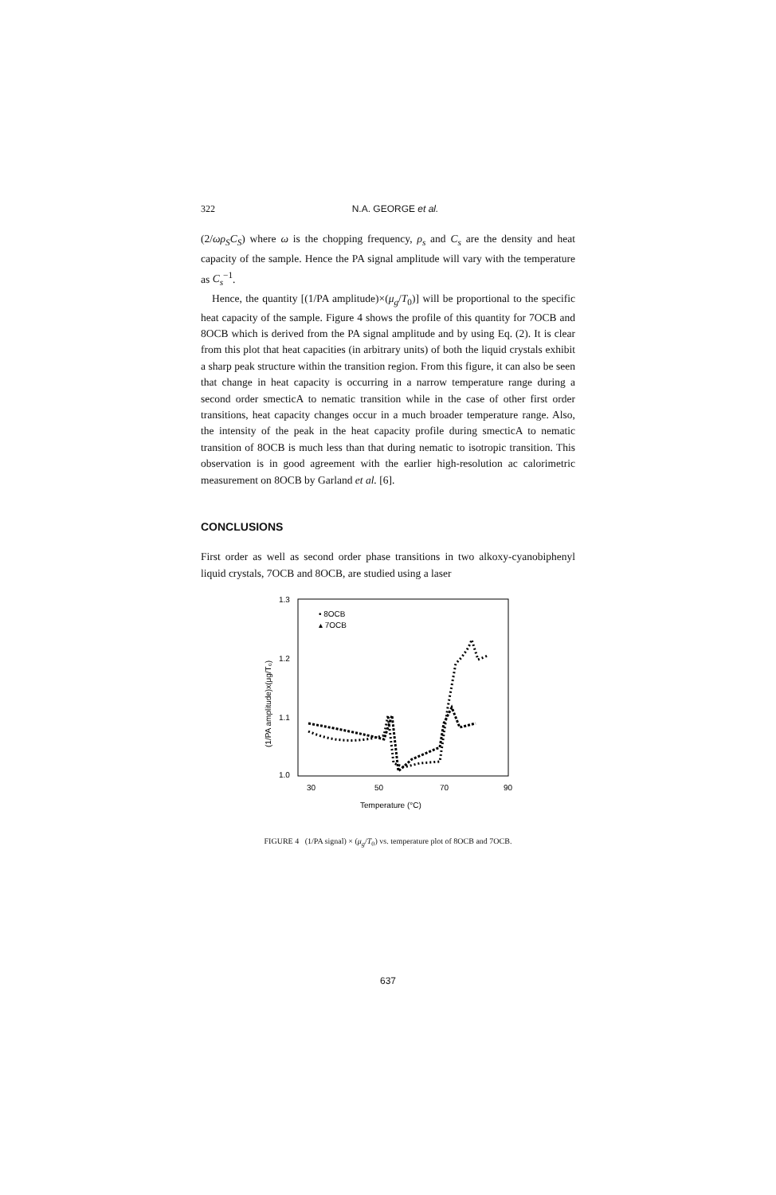322 N.A. GEORGE et al.
(2/ωρ<sub>S</sub>C<sub>S</sub>) where ω is the chopping frequency, ρ<sub>s</sub> and C<sub>s</sub> are the density and heat capacity of the sample. Hence the PA signal amplitude will vary with the temperature as C<sub>s</sub><sup>−1</sup>.
Hence, the quantity [(1/PA amplitude)×(μ<sub>g</sub>/T<sub>0</sub>)] will be proportional to the specific heat capacity of the sample. Figure 4 shows the profile of this quantity for 7OCB and 8OCB which is derived from the PA signal amplitude and by using Eq. (2). It is clear from this plot that heat capacities (in arbitrary units) of both the liquid crystals exhibit a sharp peak structure within the transition region. From this figure, it can also be seen that change in heat capacity is occurring in a narrow temperature range during a second order smecticA to nematic transition while in the case of other first order transitions, heat capacity changes occur in a much broader temperature range. Also, the intensity of the peak in the heat capacity profile during smecticA to nematic transition of 8OCB is much less than that during nematic to isotropic transition. This observation is in good agreement with the earlier high-resolution ac calorimetric measurement on 8OCB by Garland et al. [6].
CONCLUSIONS
First order as well as second order phase transitions in two alkoxy-cyanobiphenyl liquid crystals, 7OCB and 8OCB, are studied using a laser
1.3
1.2
1.1
1.0
30
50
70
90
Temperature (°C)
(1/PA amplitude)x(μg/T₀)
• 8OCB
▴ 7OCB
FIGURE 4 (1/PA signal) × (μ<sub>g</sub>/T<sub>0</sub>) vs. temperature plot of 8OCB and 7OCB.
637